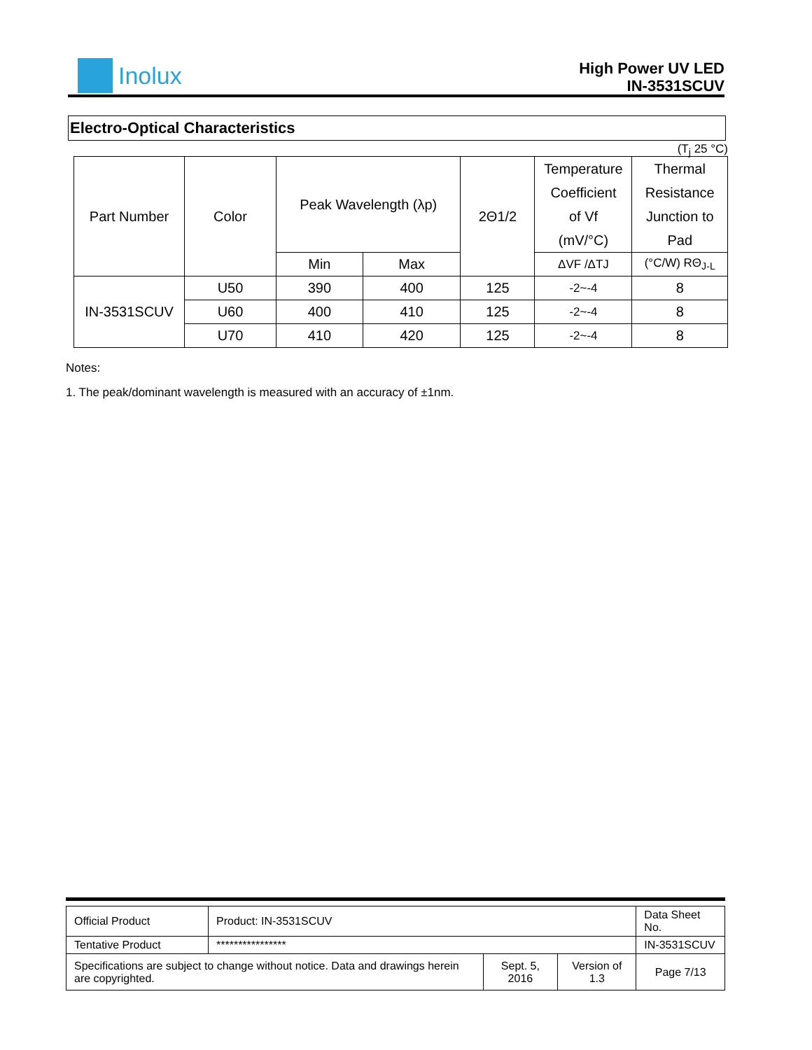Inolux
High Power UV LED
IN-3531SCUV
Electro-Optical Characteristics
(T<sub>j</sub> 25 °C)
| Part Number | Color | Peak Wavelength (λp) | | 2Θ1/2 | Temperature Coefficient of Vf (mV/°C) | Thermal Resistance Junction to Pad |
| | | Min | Max | | ΔVF /ΔTJ | (°C/W) RΘ<sub>J-L</sub> |
| IN-3531SCUV | U50 | 390 | 400 | 125 | -2~-4 | 8 |
| | U60 | 400 | 410 | 125 | -2~-4 | 8 |
| | U70 | 410 | 420 | 125 | -2~-4 | 8 |
Notes:
1. The peak/dominant wavelength is measured with an accuracy of ±1nm.
| Official Product | Product: IN-3531SCUV | | | Data Sheet No. |
| Tentative Product | **************** | | | IN-3531SCUV |
| Specifications are subject to change without notice. Data and drawings herein are copyrighted. | | Sept. 5, 2016 | Version of 1.3 | Page 7/13 |